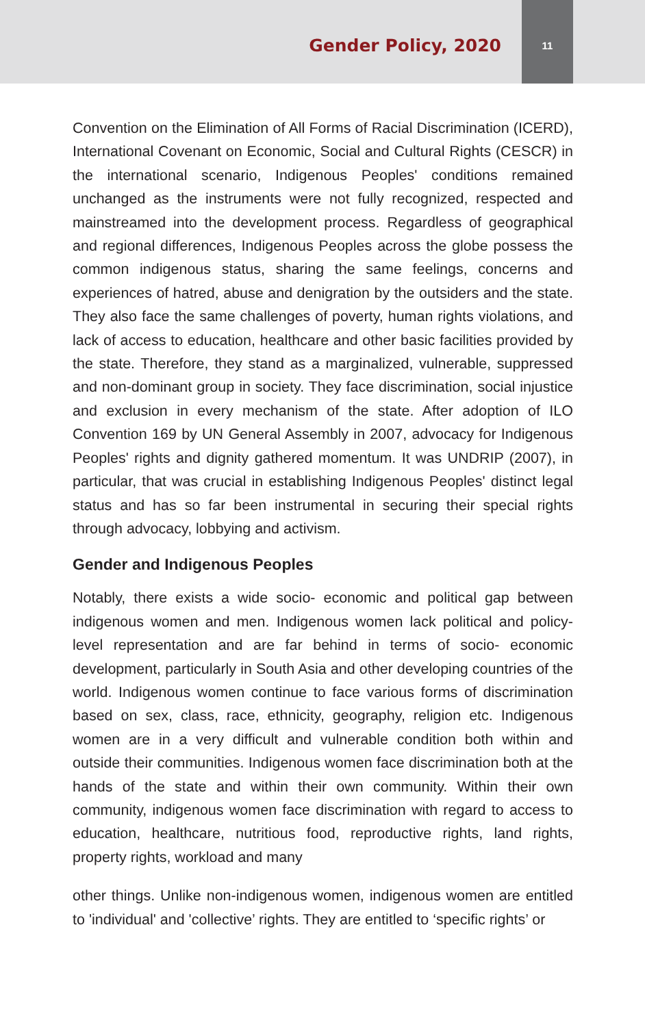Gender Policy, 2020
11
Convention on the Elimination of All Forms of Racial Discrimination (ICERD), International Covenant on Economic, Social and Cultural Rights (CESCR) in the international scenario, Indigenous Peoples' conditions remained unchanged as the instruments were not fully recognized, respected and mainstreamed into the development process. Regardless of geographical and regional differences, Indigenous Peoples across the globe possess the common indigenous status, sharing the same feelings, concerns and experiences of hatred, abuse and denigration by the outsiders and the state. They also face the same challenges of poverty, human rights violations, and lack of access to education, healthcare and other basic facilities provided by the state. Therefore, they stand as a marginalized, vulnerable, suppressed and non-dominant group in society. They face discrimination, social injustice and exclusion in every mechanism of the state. After adoption of ILO Convention 169 by UN General Assembly in 2007, advocacy for Indigenous Peoples' rights and dignity gathered momentum. It was UNDRIP (2007), in particular, that was crucial in establishing Indigenous Peoples' distinct legal status and has so far been instrumental in securing their special rights through advocacy, lobbying and activism.
Gender and Indigenous Peoples
Notably, there exists a wide socio- economic and political gap between indigenous women and men. Indigenous women lack political and policy-level representation and are far behind in terms of socio- economic development, particularly in South Asia and other developing countries of the world. Indigenous women continue to face various forms of discrimination based on sex, class, race, ethnicity, geography, religion etc. Indigenous women are in a very difficult and vulnerable condition both within and outside their communities. Indigenous women face discrimination both at the hands of the state and within their own community. Within their own community, indigenous women face discrimination with regard to access to education, healthcare, nutritious food, reproductive rights, land rights, property rights, workload and many
other things. Unlike non-indigenous women, indigenous women are entitled to 'individual' and 'collective’ rights. They are entitled to ‘specific rights’ or